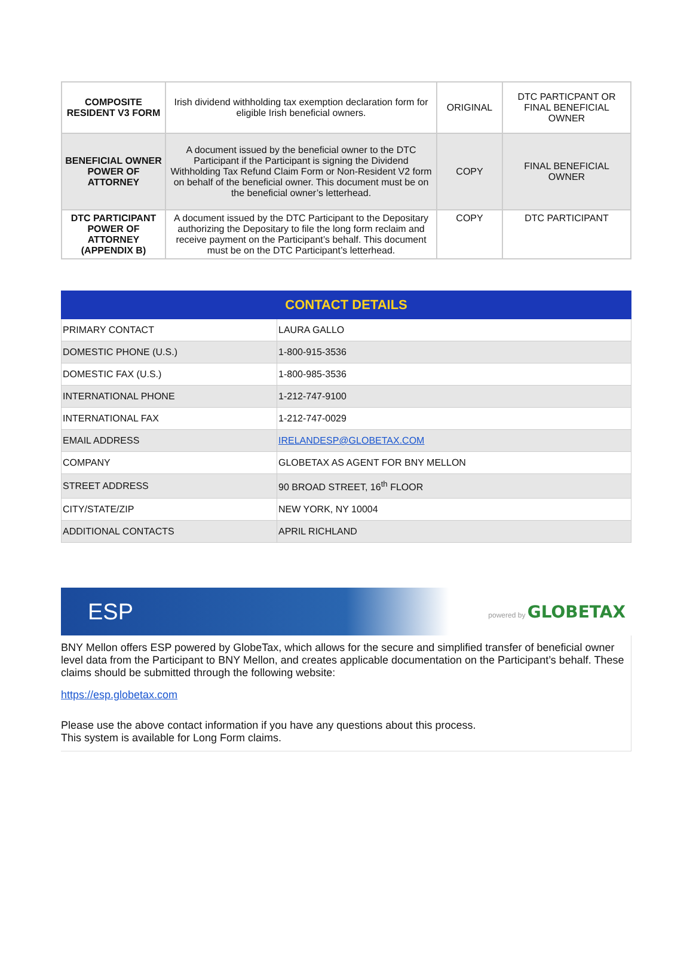| COMPOSITE RESIDENT V3 FORM | Irish dividend withholding tax exemption declaration form for eligible Irish beneficial owners. | ORIGINAL | DTC PARTICPANT OR FINAL BENEFICIAL OWNER |
| BENEFICIAL OWNER POWER OF ATTORNEY | A document issued by the beneficial owner to the DTC Participant if the Participant is signing the Dividend Withholding Tax Refund Claim Form or Non-Resident V2 form on behalf of the beneficial owner. This document must be on the beneficial owner’s letterhead. | COPY | FINAL BENEFICIAL OWNER |
| DTC PARTICIPANT POWER OF ATTORNEY (APPENDIX B) | A document issued by the DTC Participant to the Depositary authorizing the Depositary to file the long form reclaim and receive payment on the Participant’s behalf. This document must be on the DTC Participant’s letterhead. | COPY | DTC PARTICIPANT |
| CONTACT DETAILS | |
| --- | --- |
| PRIMARY CONTACT | LAURA GALLO |
| DOMESTIC PHONE (U.S.) | 1-800-915-3536 |
| DOMESTIC FAX (U.S.) | 1-800-985-3536 |
| INTERNATIONAL PHONE | 1-212-747-9100 |
| INTERNATIONAL FAX | 1-212-747-0029 |
| EMAIL ADDRESS | IRELANDESP@GLOBETAX.COM |
| COMPANY | GLOBETAX AS AGENT FOR BNY MELLON |
| STREET ADDRESS | 90 BROAD STREET, 16<sup>th</sup> FLOOR |
| CITY/STATE/ZIP | NEW YORK, NY 10004 |
| ADDITIONAL CONTACTS | APRIL RICHLAND |
ESP powered by GLOBETAX
BNY Mellon offers ESP powered by GlobeTax, which allows for the secure and simplified transfer of beneficial owner level data from the Participant to BNY Mellon, and creates applicable documentation on the Participant’s behalf. These claims should be submitted through the following website:
https://esp.globetax.com
Please use the above contact information if you have any questions about this process.
This system is available for Long Form claims.